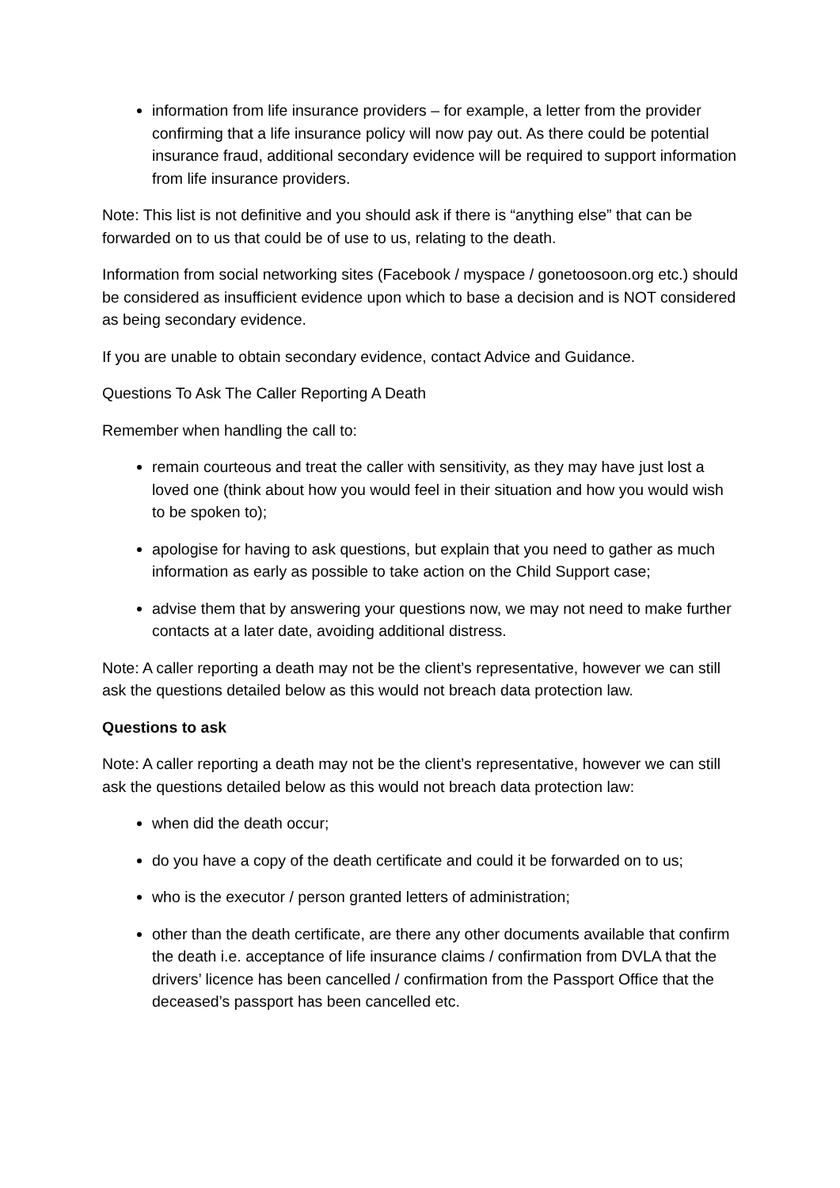information from life insurance providers – for example, a letter from the provider confirming that a life insurance policy will now pay out. As there could be potential insurance fraud, additional secondary evidence will be required to support information from life insurance providers.
Note: This list is not definitive and you should ask if there is “anything else” that can be forwarded on to us that could be of use to us, relating to the death.
Information from social networking sites (Facebook / myspace / gonetoosoon.org etc.) should be considered as insufficient evidence upon which to base a decision and is NOT considered as being secondary evidence.
If you are unable to obtain secondary evidence, contact Advice and Guidance.
Questions To Ask The Caller Reporting A Death
Remember when handling the call to:
remain courteous and treat the caller with sensitivity, as they may have just lost a loved one (think about how you would feel in their situation and how you would wish to be spoken to);
apologise for having to ask questions, but explain that you need to gather as much information as early as possible to take action on the Child Support case;
advise them that by answering your questions now, we may not need to make further contacts at a later date, avoiding additional distress.
Note: A caller reporting a death may not be the client’s representative, however we can still ask the questions detailed below as this would not breach data protection law.
Questions to ask
Note: A caller reporting a death may not be the client’s representative, however we can still ask the questions detailed below as this would not breach data protection law:
when did the death occur;
do you have a copy of the death certificate and could it be forwarded on to us;
who is the executor / person granted letters of administration;
other than the death certificate, are there any other documents available that confirm the death i.e. acceptance of life insurance claims / confirmation from DVLA that the drivers’ licence has been cancelled / confirmation from the Passport Office that the deceased’s passport has been cancelled etc.